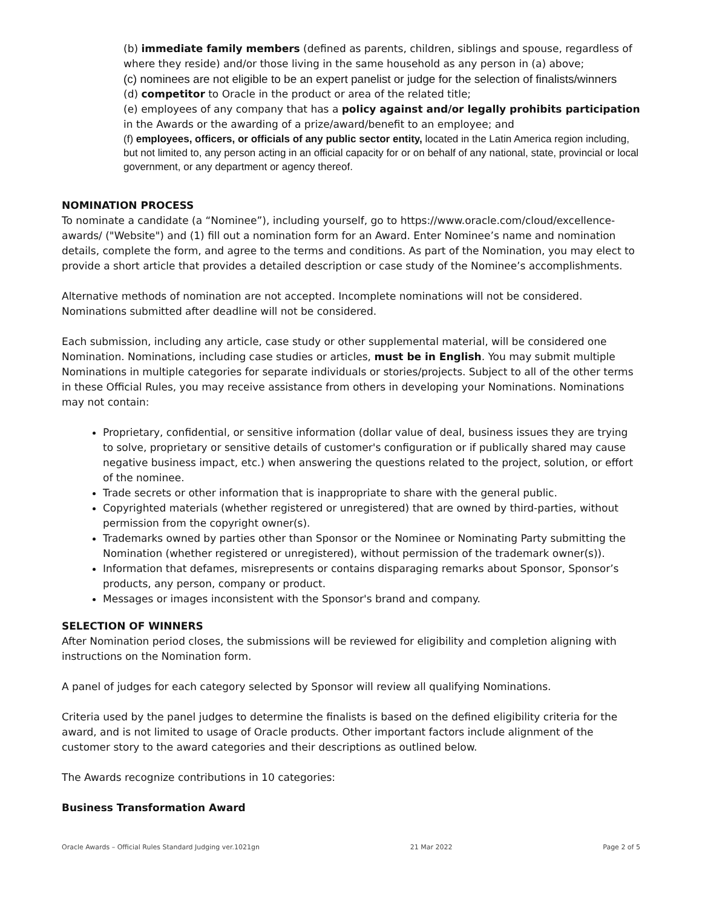(b) immediate family members (defined as parents, children, siblings and spouse, regardless of where they reside) and/or those living in the same household as any person in (a) above;
(c) nominees are not eligible to be an expert panelist or judge for the selection of finalists/winners
(d) competitor to Oracle in the product or area of the related title;
(e) employees of any company that has a policy against and/or legally prohibits participation in the Awards or the awarding of a prize/award/benefit to an employee; and
(f) employees, officers, or officials of any public sector entity, located in the Latin America region including, but not limited to, any person acting in an official capacity for or on behalf of any national, state, provincial or local government, or any department or agency thereof.
NOMINATION PROCESS
To nominate a candidate (a “Nominee”), including yourself, go to https://www.oracle.com/cloud/excellence-awards/ ("Website") and (1) fill out a nomination form for an Award. Enter Nominee’s name and nomination details, complete the form, and agree to the terms and conditions. As part of the Nomination, you may elect to provide a short article that provides a detailed description or case study of the Nominee’s accomplishments.
Alternative methods of nomination are not accepted. Incomplete nominations will not be considered. Nominations submitted after deadline will not be considered.
Each submission, including any article, case study or other supplemental material, will be considered one Nomination. Nominations, including case studies or articles, must be in English. You may submit multiple Nominations in multiple categories for separate individuals or stories/projects. Subject to all of the other terms in these Official Rules, you may receive assistance from others in developing your Nominations. Nominations may not contain:
Proprietary, confidential, or sensitive information (dollar value of deal, business issues they are trying to solve, proprietary or sensitive details of customer's configuration or if publically shared may cause negative business impact, etc.) when answering the questions related to the project, solution, or effort of the nominee.
Trade secrets or other information that is inappropriate to share with the general public.
Copyrighted materials (whether registered or unregistered) that are owned by third-parties, without permission from the copyright owner(s).
Trademarks owned by parties other than Sponsor or the Nominee or Nominating Party submitting the Nomination (whether registered or unregistered), without permission of the trademark owner(s)).
Information that defames, misrepresents or contains disparaging remarks about Sponsor, Sponsor’s products, any person, company or product.
Messages or images inconsistent with the Sponsor's brand and company.
SELECTION OF WINNERS
After Nomination period closes, the submissions will be reviewed for eligibility and completion aligning with instructions on the Nomination form.
A panel of judges for each category selected by Sponsor will review all qualifying Nominations.
Criteria used by the panel judges to determine the finalists is based on the defined eligibility criteria for the award, and is not limited to usage of Oracle products. Other important factors include alignment of the customer story to the award categories and their descriptions as outlined below.
The Awards recognize contributions in 10 categories:
Business Transformation Award
Oracle Awards – Official Rules Standard Judging ver.1021gn 21 Mar 2022 Page 2 of 5